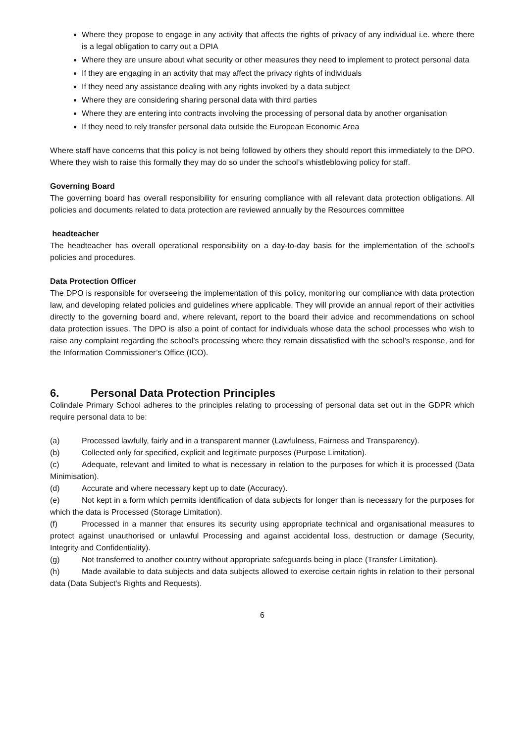Where they propose to engage in any activity that affects the rights of privacy of any individual i.e. where there is a legal obligation to carry out a DPIA
Where they are unsure about what security or other measures they need to implement to protect personal data
If they are engaging in an activity that may affect the privacy rights of individuals
If they need any assistance dealing with any rights invoked by a data subject
Where they are considering sharing personal data with third parties
Where they are entering into contracts involving the processing of personal data by another organisation
If they need to rely transfer personal data outside the European Economic Area
Where staff have concerns that this policy is not being followed by others they should report this immediately to the DPO. Where they wish to raise this formally they may do so under the school’s whistleblowing policy for staff.
Governing Board
The governing board has overall responsibility for ensuring compliance with all relevant data protection obligations. All policies and documents related to data protection are reviewed annually by the Resources committee
headteacher
The headteacher has overall operational responsibility on a day-to-day basis for the implementation of the school’s policies and procedures.
Data Protection Officer
The DPO is responsible for overseeing the implementation of this policy, monitoring our compliance with data protection law, and developing related policies and guidelines where applicable. They will provide an annual report of their activities directly to the governing board and, where relevant, report to the board their advice and recommendations on school data protection issues. The DPO is also a point of contact for individuals whose data the school processes who wish to raise any complaint regarding the school’s processing where they remain dissatisfied with the school’s response, and for the Information Commissioner’s Office (ICO).
6. Personal Data Protection Principles
Colindale Primary School adheres to the principles relating to processing of personal data set out in the GDPR which require personal data to be:
(a) Processed lawfully, fairly and in a transparent manner (Lawfulness, Fairness and Transparency).
(b) Collected only for specified, explicit and legitimate purposes (Purpose Limitation).
(c) Adequate, relevant and limited to what is necessary in relation to the purposes for which it is processed (Data Minimisation).
(d) Accurate and where necessary kept up to date (Accuracy).
(e) Not kept in a form which permits identification of data subjects for longer than is necessary for the purposes for which the data is Processed (Storage Limitation).
(f) Processed in a manner that ensures its security using appropriate technical and organisational measures to protect against unauthorised or unlawful Processing and against accidental loss, destruction or damage (Security, Integrity and Confidentiality).
(g) Not transferred to another country without appropriate safeguards being in place (Transfer Limitation).
(h) Made available to data subjects and data subjects allowed to exercise certain rights in relation to their personal data (Data Subject's Rights and Requests).
6